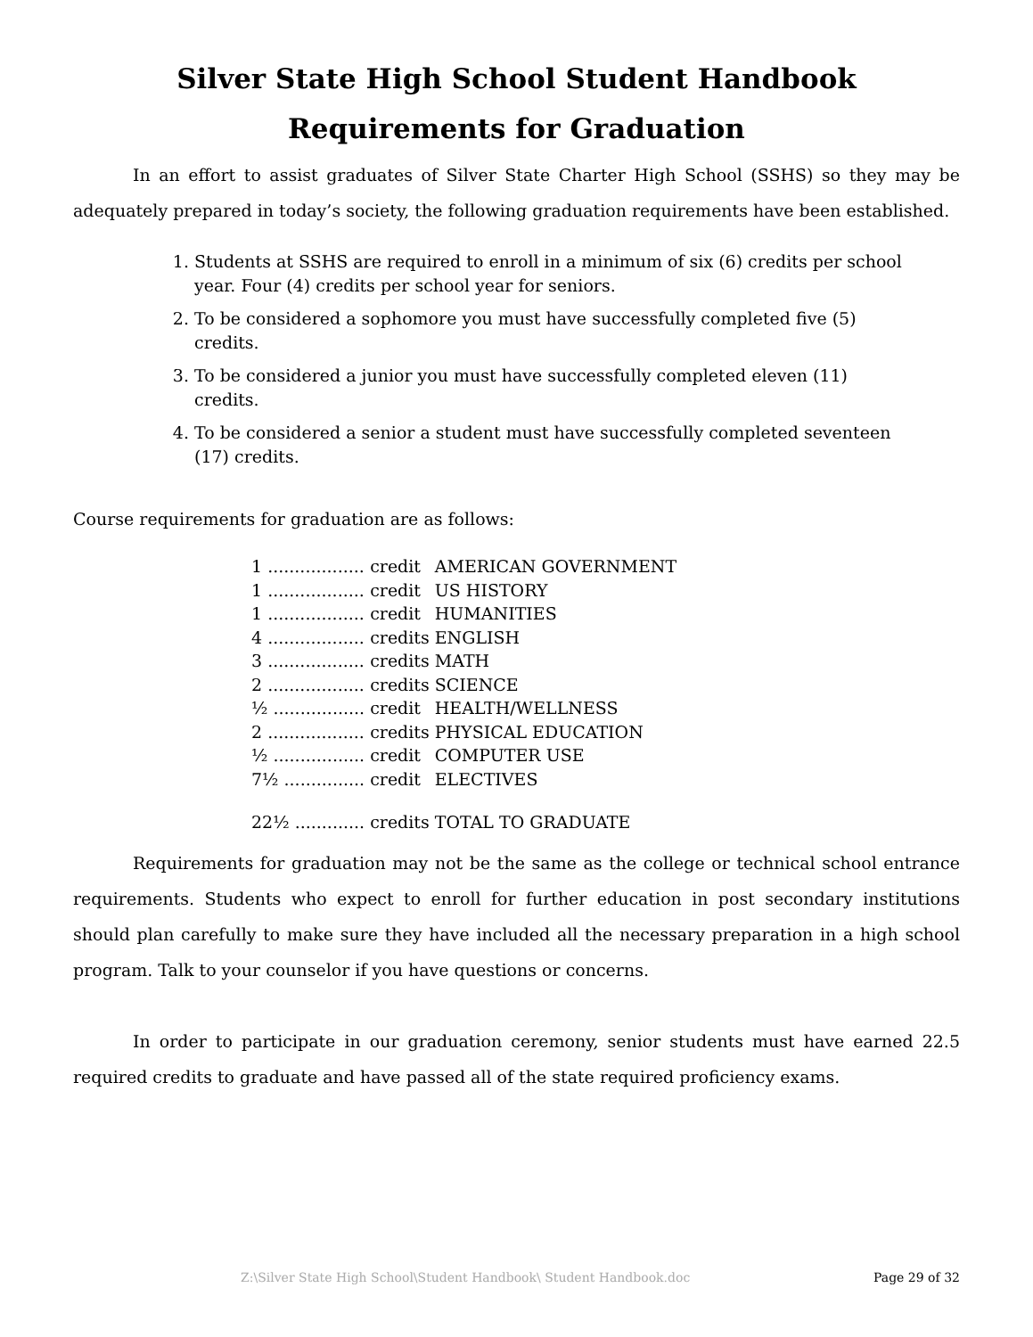Silver State High School Student Handbook
Requirements for Graduation
In an effort to assist graduates of Silver State Charter High School (SSHS) so they may be adequately prepared in today’s society, the following graduation requirements have been established.
1. Students at SSHS are required to enroll in a minimum of six (6) credits per school year. Four (4) credits per school year for seniors.
2. To be considered a sophomore you must have successfully completed five (5) credits.
3. To be considered a junior you must have successfully completed eleven (11) credits.
4. To be considered a senior a student must have successfully completed seventeen (17) credits.
Course requirements for graduation are as follows:
| 1 .................. | credit | AMERICAN GOVERNMENT |
| 1 .................. | credit | US HISTORY |
| 1 .................. | credit | HUMANITIES |
| 4 .................. | credits | ENGLISH |
| 3 .................. | credits | MATH |
| 2 .................. | credits | SCIENCE |
| ½ ................. | credit | HEALTH/WELLNESS |
| 2 .................. | credits | PHYSICAL EDUCATION |
| ½ ................. | credit | COMPUTER USE |
| 7½ ............... | credit | ELECTIVES |
| 22½ ............. | credits | TOTAL TO GRADUATE |
Requirements for graduation may not be the same as the college or technical school entrance requirements. Students who expect to enroll for further education in post secondary institutions should plan carefully to make sure they have included all the necessary preparation in a high school program. Talk to your counselor if you have questions or concerns.
In order to participate in our graduation ceremony, senior students must have earned 22.5 required credits to graduate and have passed all of the state required proficiency exams.
Z:\Silver State High School\Student Handbook\ Student Handbook.doc Page 29 of 32